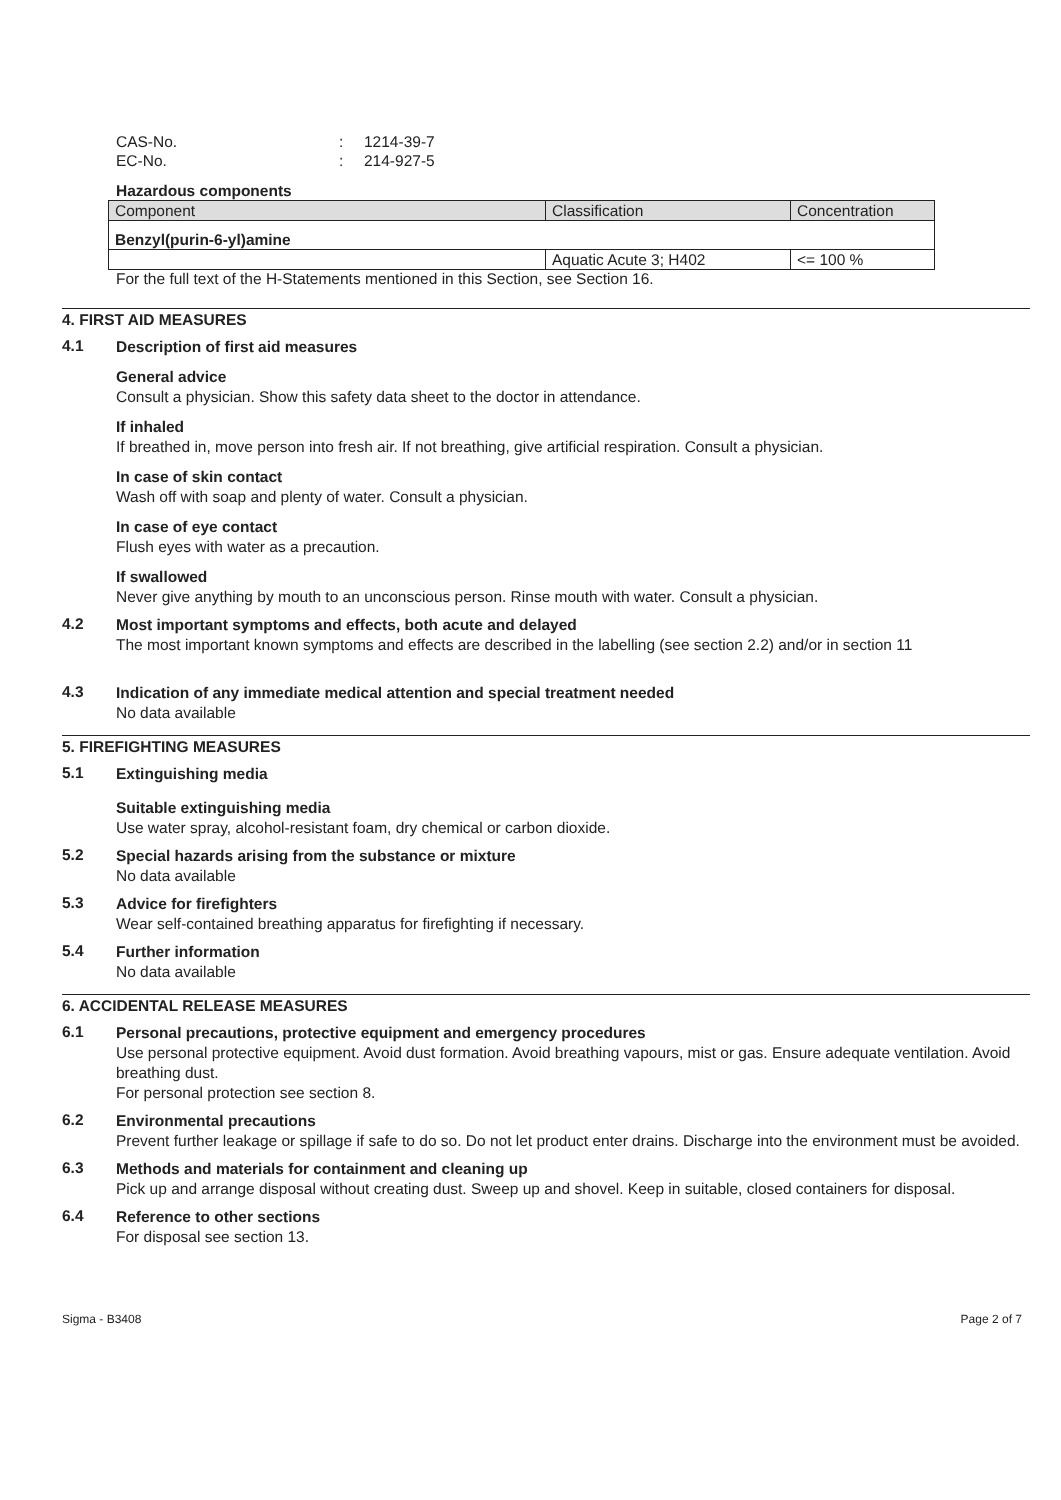CAS-No.: 1214-39-7
EC-No.: 214-927-5
Hazardous components
| Component | Classification | Concentration |
| --- | --- | --- |
| Benzyl(purin-6-yl)amine | | |
| | Aquatic Acute 3; H402 | <= 100 % |
For the full text of the H-Statements mentioned in this Section, see Section 16.
4. FIRST AID MEASURES
4.1
Description of first aid measures
General advice
Consult a physician. Show this safety data sheet to the doctor in attendance.
If inhaled
If breathed in, move person into fresh air. If not breathing, give artificial respiration. Consult a physician.
In case of skin contact
Wash off with soap and plenty of water. Consult a physician.
In case of eye contact
Flush eyes with water as a precaution.
If swallowed
Never give anything by mouth to an unconscious person. Rinse mouth with water. Consult a physician.
4.2
Most important symptoms and effects, both acute and delayed
The most important known symptoms and effects are described in the labelling (see section 2.2) and/or in section 11
4.3
Indication of any immediate medical attention and special treatment needed
No data available
5. FIREFIGHTING MEASURES
5.1
Extinguishing media
Suitable extinguishing media
Use water spray, alcohol-resistant foam, dry chemical or carbon dioxide.
5.2
Special hazards arising from the substance or mixture
No data available
5.3
Advice for firefighters
Wear self-contained breathing apparatus for firefighting if necessary.
5.4
Further information
No data available
6. ACCIDENTAL RELEASE MEASURES
6.1
Personal precautions, protective equipment and emergency procedures
Use personal protective equipment. Avoid dust formation. Avoid breathing vapours, mist or gas. Ensure adequate ventilation. Avoid breathing dust.
For personal protection see section 8.
6.2
Environmental precautions
Prevent further leakage or spillage if safe to do so. Do not let product enter drains. Discharge into the environment must be avoided.
6.3
Methods and materials for containment and cleaning up
Pick up and arrange disposal without creating dust. Sweep up and shovel. Keep in suitable, closed containers for disposal.
6.4
Reference to other sections
For disposal see section 13.
Sigma - B3408 Page 2 of 7